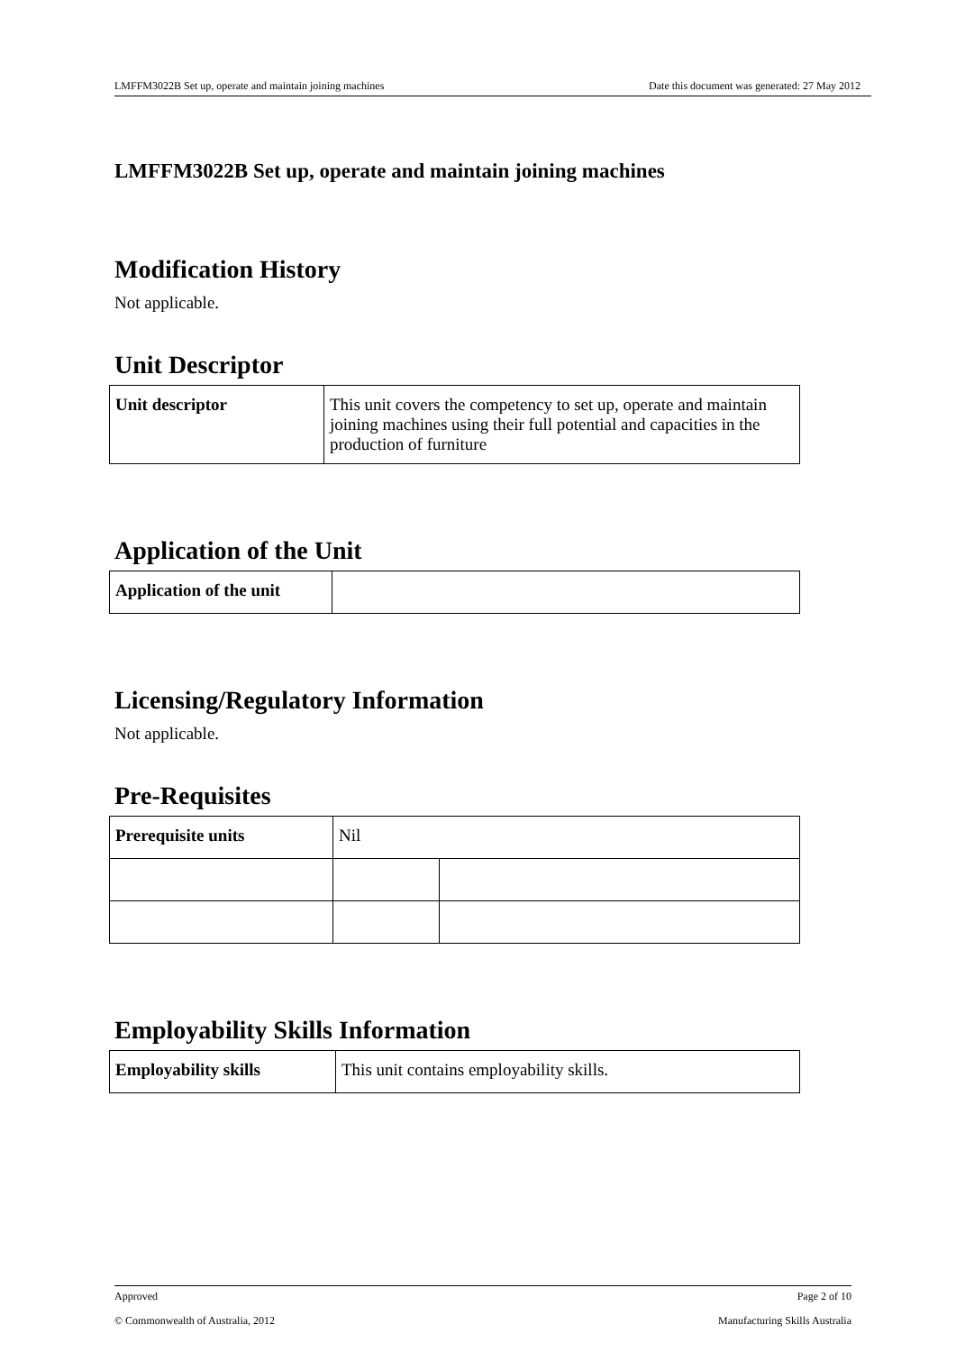LMFFM3022B Set up, operate and maintain joining machines Date this document was generated: 27 May 2012
LMFFM3022B Set up, operate and maintain joining machines
Modification History
Not applicable.
Unit Descriptor
| Unit descriptor | This unit covers the competency to set up, operate and maintain joining machines using their full potential and capacities in the production of furniture |
Application of the Unit
| Application of the unit | |
Licensing/Regulatory Information
Not applicable.
Pre-Requisites
| Prerequisite units | Nil | |
Employability Skills Information
| Employability skills | This unit contains employability skills. |
Approved Page 2 of 10
© Commonwealth of Australia, 2012 Manufacturing Skills Australia